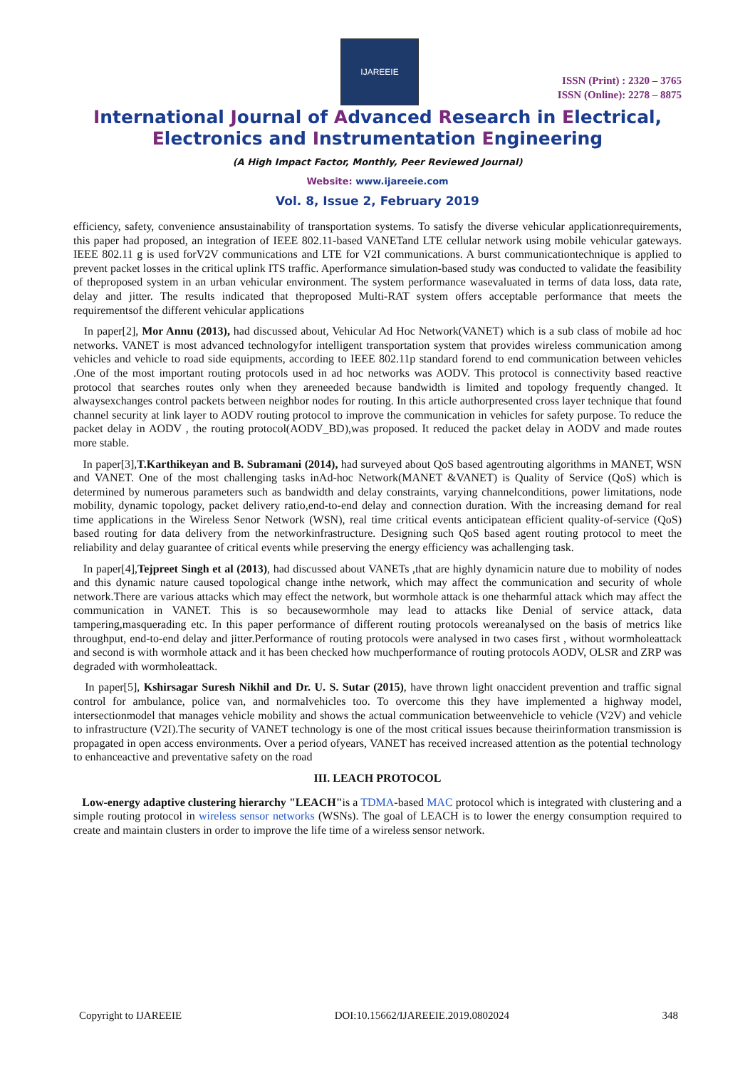IJAREEIE
ISSN (Print) : 2320 – 3765
ISSN (Online): 2278 – 8875
International Journal of Advanced Research in Electrical,
Electronics and Instrumentation Engineering
(A High Impact Factor, Monthly, Peer Reviewed Journal)
Website: www.ijareeie.com
Vol. 8, Issue 2, February 2019
efficiency, safety, convenience ansustainability of transportation systems. To satisfy the diverse vehicular applicationrequirements, this paper had proposed, an integration of IEEE 802.11-based VANETand LTE cellular network using mobile vehicular gateways. IEEE 802.11 g is used forV2V communications and LTE for V2I communications. A burst communicationtechnique is applied to prevent packet losses in the critical uplink ITS traffic. Aperformance simulation-based study was conducted to validate the feasibility of theproposed system in an urban vehicular environment. The system performance wasevaluated in terms of data loss, data rate, delay and jitter. The results indicated that theproposed Multi-RAT system offers acceptable performance that meets the requirementsof the different vehicular applications
In paper[2], Mor Annu (2013), had discussed about, Vehicular Ad Hoc Network(VANET) which is a sub class of mobile ad hoc networks. VANET is most advanced technologyfor intelligent transportation system that provides wireless communication among vehicles and vehicle to road side equipments, according to IEEE 802.11p standard forend to end communication between vehicles .One of the most important routing protocols used in ad hoc networks was AODV. This protocol is connectivity based reactive protocol that searches routes only when they areneeded because bandwidth is limited and topology frequently changed. It alwaysexchanges control packets between neighbor nodes for routing. In this article authorpresented cross layer technique that found channel security at link layer to AODV routing protocol to improve the communication in vehicles for safety purpose. To reduce the packet delay in AODV , the routing protocol(AODV_BD),was proposed. It reduced the packet delay in AODV and made routes more stable.
In paper[3],T.Karthikeyan and B. Subramani (2014), had surveyed about QoS based agentrouting algorithms in MANET, WSN and VANET. One of the most challenging tasks inAd-hoc Network(MANET &VANET) is Quality of Service (QoS) which is determined by numerous parameters such as bandwidth and delay constraints, varying channelconditions, power limitations, node mobility, dynamic topology, packet delivery ratio,end-to-end delay and connection duration. With the increasing demand for real time applications in the Wireless Senor Network (WSN), real time critical events anticipatean efficient quality-of-service (QoS) based routing for data delivery from the networkinfrastructure. Designing such QoS based agent routing protocol to meet the reliability and delay guarantee of critical events while preserving the energy efficiency was achallenging task.
In paper[4],Tejpreet Singh et al (2013), had discussed about VANETs ,that are highly dynamicin nature due to mobility of nodes and this dynamic nature caused topological change inthe network, which may affect the communication and security of whole network.There are various attacks which may effect the network, but wormhole attack is one theharmful attack which may affect the communication in VANET. This is so becausewormhole may lead to attacks like Denial of service attack, data tampering,masquerading etc. In this paper performance of different routing protocols wereanalysed on the basis of metrics like throughput, end-to-end delay and jitter.Performance of routing protocols were analysed in two cases first , without wormholeattack and second is with wormhole attack and it has been checked how muchperformance of routing protocols AODV, OLSR and ZRP was degraded with wormholeattack.
In paper[5], Kshirsagar Suresh Nikhil and Dr. U. S. Sutar (2015), have thrown light onaccident prevention and traffic signal control for ambulance, police van, and normalvehicles too. To overcome this they have implemented a highway model, intersectionmodel that manages vehicle mobility and shows the actual communication betweenvehicle to vehicle (V2V) and vehicle to infrastructure (V2I).The security of VANET technology is one of the most critical issues because theirinformation transmission is propagated in open access environments. Over a period ofyears, VANET has received increased attention as the potential technology to enhanceactive and preventative safety on the road
III. LEACH PROTOCOL
Low-energy adaptive clustering hierarchy "LEACH"is a TDMA-based MAC protocol which is integrated with clustering and a simple routing protocol in wireless sensor networks (WSNs). The goal of LEACH is to lower the energy consumption required to create and maintain clusters in order to improve the life time of a wireless sensor network.
Copyright to IJAREEIE DOI:10.15662/IJAREEIE.2019.0802024 348